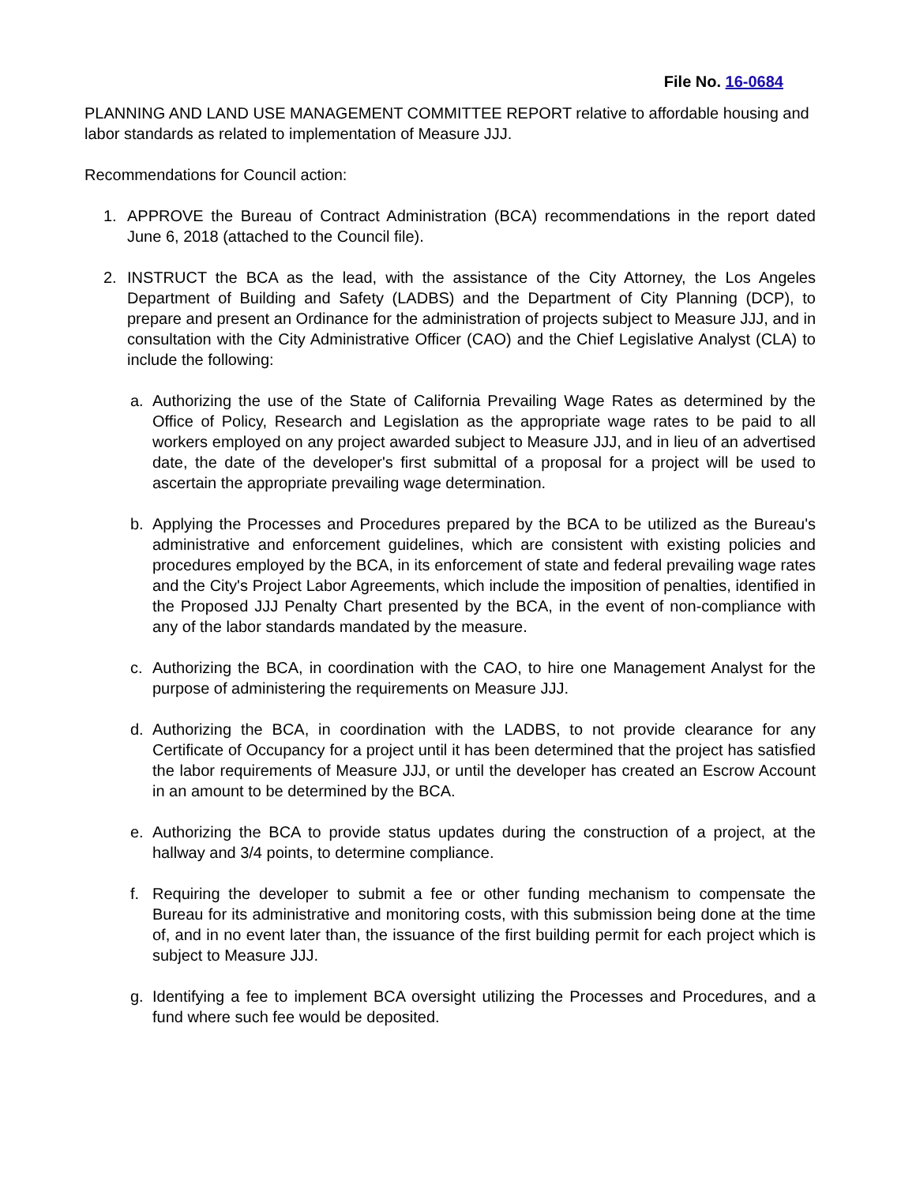File No. 16-0684
PLANNING AND LAND USE MANAGEMENT COMMITTEE REPORT relative to affordable housing and labor standards as related to implementation of Measure JJJ.
Recommendations for Council action:
1. APPROVE the Bureau of Contract Administration (BCA) recommendations in the report dated June 6, 2018 (attached to the Council file).
2. INSTRUCT the BCA as the lead, with the assistance of the City Attorney, the Los Angeles Department of Building and Safety (LADBS) and the Department of City Planning (DCP), to prepare and present an Ordinance for the administration of projects subject to Measure JJJ, and in consultation with the City Administrative Officer (CAO) and the Chief Legislative Analyst (CLA) to include the following:
a. Authorizing the use of the State of California Prevailing Wage Rates as determined by the Office of Policy, Research and Legislation as the appropriate wage rates to be paid to all workers employed on any project awarded subject to Measure JJJ, and in lieu of an advertised date, the date of the developer's first submittal of a proposal for a project will be used to ascertain the appropriate prevailing wage determination.
b. Applying the Processes and Procedures prepared by the BCA to be utilized as the Bureau's administrative and enforcement guidelines, which are consistent with existing policies and procedures employed by the BCA, in its enforcement of state and federal prevailing wage rates and the City's Project Labor Agreements, which include the imposition of penalties, identified in the Proposed JJJ Penalty Chart presented by the BCA, in the event of non-compliance with any of the labor standards mandated by the measure.
c. Authorizing the BCA, in coordination with the CAO, to hire one Management Analyst for the purpose of administering the requirements on Measure JJJ.
d. Authorizing the BCA, in coordination with the LADBS, to not provide clearance for any Certificate of Occupancy for a project until it has been determined that the project has satisfied the labor requirements of Measure JJJ, or until the developer has created an Escrow Account in an amount to be determined by the BCA.
e. Authorizing the BCA to provide status updates during the construction of a project, at the hallway and 3/4 points, to determine compliance.
f. Requiring the developer to submit a fee or other funding mechanism to compensate the Bureau for its administrative and monitoring costs, with this submission being done at the time of, and in no event later than, the issuance of the first building permit for each project which is subject to Measure JJJ.
g. Identifying a fee to implement BCA oversight utilizing the Processes and Procedures, and a fund where such fee would be deposited.